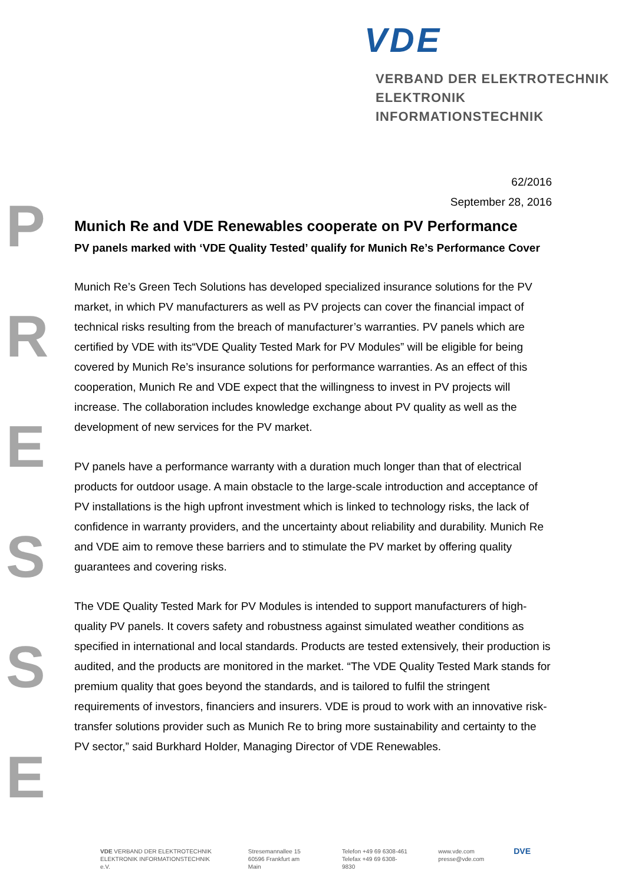VDE
VERBAND DER ELEKTROTECHNIK
ELEKTRONIK INFORMATIONSTECHNIK
P
R
E
S
S
E
62/2016
September 28, 2016
Munich Re and VDE Renewables cooperate on PV Performance
PV panels marked with ‘VDE Quality Tested’ qualify for Munich Re’s Performance Cover
Munich Re’s Green Tech Solutions has developed specialized insurance solutions for the PV market, in which PV manufacturers as well as PV projects can cover the financial impact of technical risks resulting from the breach of manufacturer’s warranties. PV panels which are certified by VDE with its“VDE Quality Tested Mark for PV Modules” will be eligible for being covered by Munich Re’s insurance solutions for performance warranties. As an effect of this cooperation, Munich Re and VDE expect that the willingness to invest in PV projects will increase. The collaboration includes knowledge exchange about PV quality as well as the development of new services for the PV market.
PV panels have a performance warranty with a duration much longer than that of electrical products for outdoor usage. A main obstacle to the large-scale introduction and acceptance of PV installations is the high upfront investment which is linked to technology risks, the lack of confidence in warranty providers, and the uncertainty about reliability and durability. Munich Re and VDE aim to remove these barriers and to stimulate the PV market by offering quality guarantees and covering risks.
The VDE Quality Tested Mark for PV Modules is intended to support manufacturers of high-quality PV panels. It covers safety and robustness against simulated weather conditions as specified in international and local standards. Products are tested extensively, their production is audited, and the products are monitored in the market. “The VDE Quality Tested Mark stands for premium quality that goes beyond the standards, and is tailored to fulfil the stringent requirements of investors, financiers and insurers. VDE is proud to work with an innovative risk-transfer solutions provider such as Munich Re to bring more sustainability and certainty to the PV sector,” said Burkhard Holder, Managing Director of VDE Renewables.
VDE VERBAND DER ELEKTROTECHNIK
ELEKTRONIK INFORMATIONSTECHNIK e.V.
Stresemannallee 15
60596 Frankfurt am Main
Telefon +49 69 6308-461
Telefax +49 69 6308-9830
www.vde.com
presse@vde.com
DVE